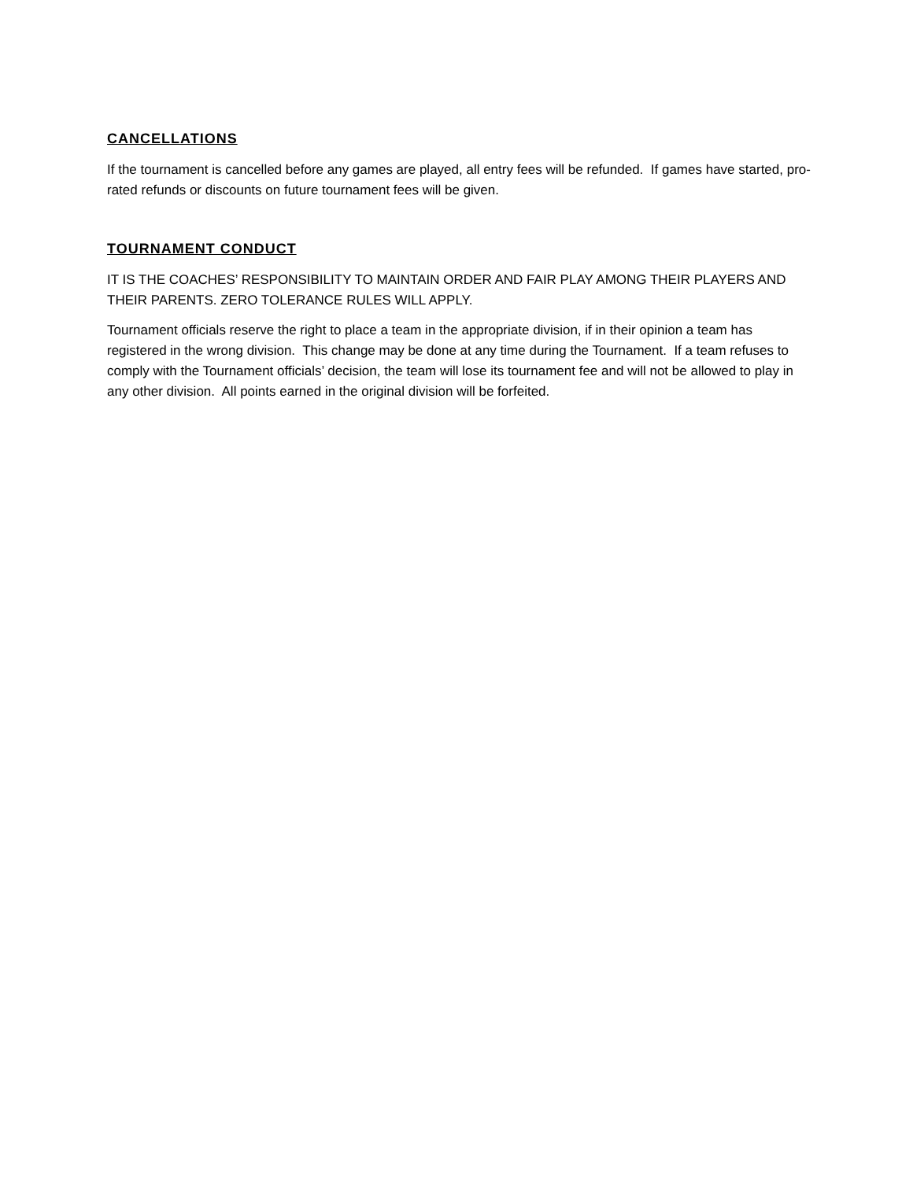CANCELLATIONS
If the tournament is cancelled before any games are played, all entry fees will be refunded. If games have started, pro-rated refunds or discounts on future tournament fees will be given.
TOURNAMENT CONDUCT
IT IS THE COACHES’ RESPONSIBILITY TO MAINTAIN ORDER AND FAIR PLAY AMONG THEIR PLAYERS AND THEIR PARENTS. ZERO TOLERANCE RULES WILL APPLY.
Tournament officials reserve the right to place a team in the appropriate division, if in their opinion a team has registered in the wrong division. This change may be done at any time during the Tournament. If a team refuses to comply with the Tournament officials’ decision, the team will lose its tournament fee and will not be allowed to play in any other division. All points earned in the original division will be forfeited.